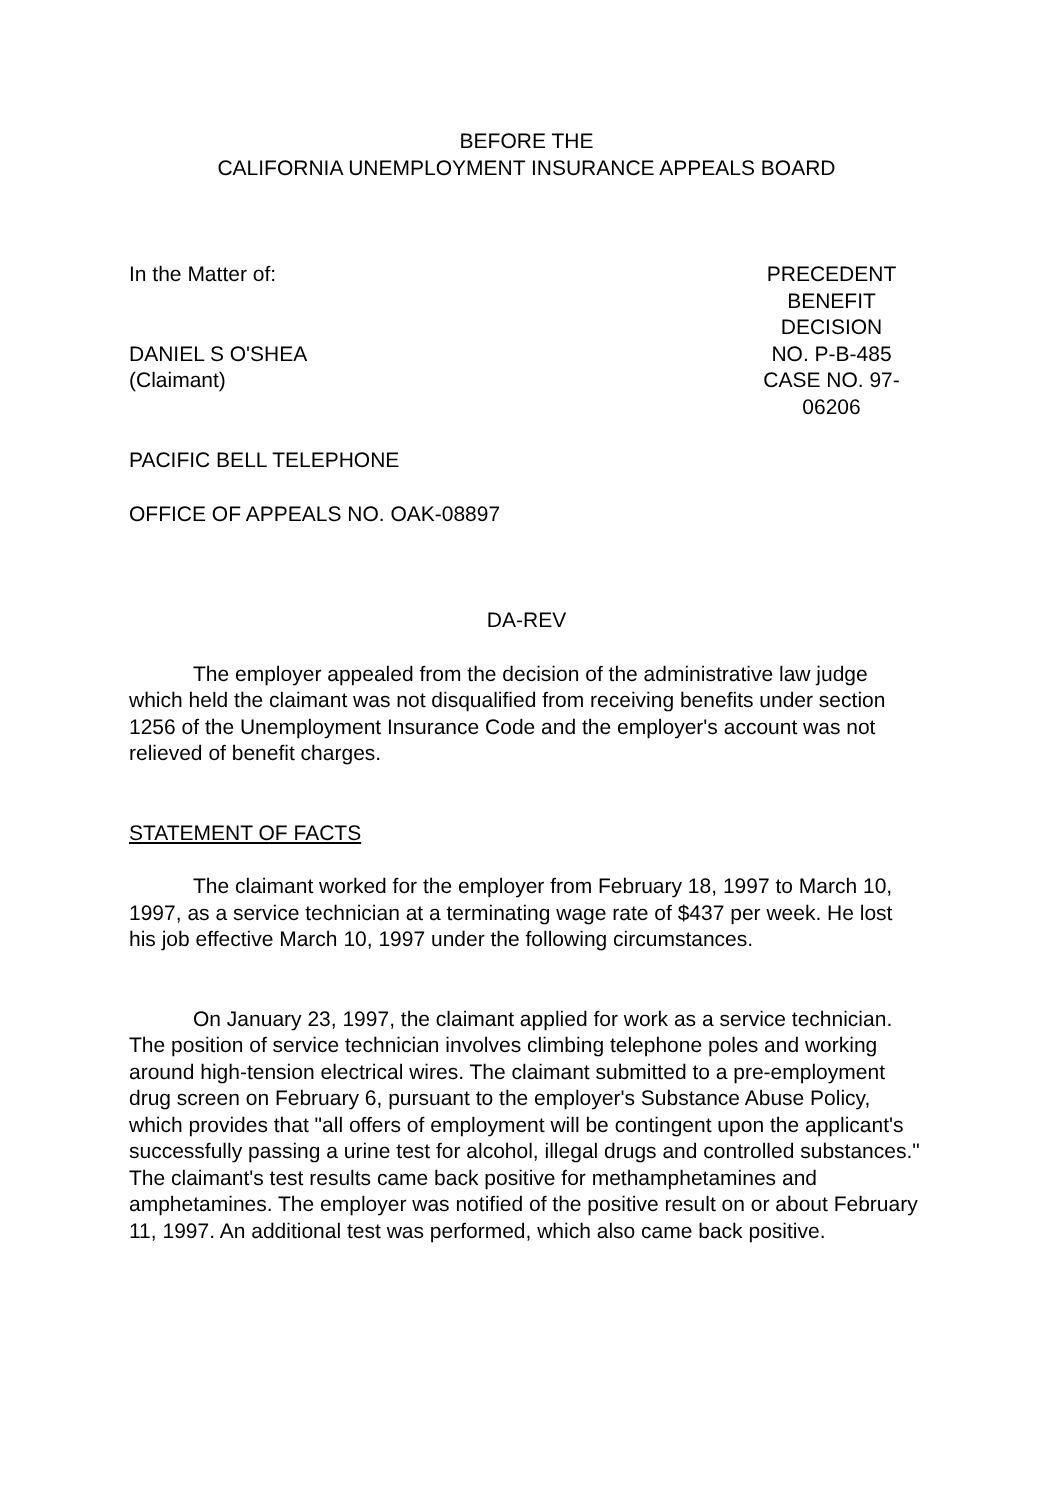BEFORE THE
CALIFORNIA UNEMPLOYMENT INSURANCE APPEALS BOARD
In the Matter of: PRECEDENT
BENEFIT DECISION
DANIEL S O'SHEA
(Claimant)
NO. P-B-485
CASE NO. 97-06206
PACIFIC BELL TELEPHONE
OFFICE OF APPEALS NO. OAK-08897
DA-REV
The employer appealed from the decision of the administrative law judge which held the claimant was not disqualified from receiving benefits under section 1256 of the Unemployment Insurance Code and the employer's account was not relieved of benefit charges.
STATEMENT OF FACTS
The claimant worked for the employer from February 18, 1997 to March 10, 1997, as a service technician at a terminating wage rate of $437 per week. He lost his job effective March 10, 1997 under the following circumstances.
On January 23, 1997, the claimant applied for work as a service technician. The position of service technician involves climbing telephone poles and working around high-tension electrical wires. The claimant submitted to a pre-employment drug screen on February 6, pursuant to the employer's Substance Abuse Policy, which provides that "all offers of employment will be contingent upon the applicant's successfully passing a urine test for alcohol, illegal drugs and controlled substances." The claimant's test results came back positive for methamphetamines and amphetamines. The employer was notified of the positive result on or about February 11, 1997. An additional test was performed, which also came back positive.